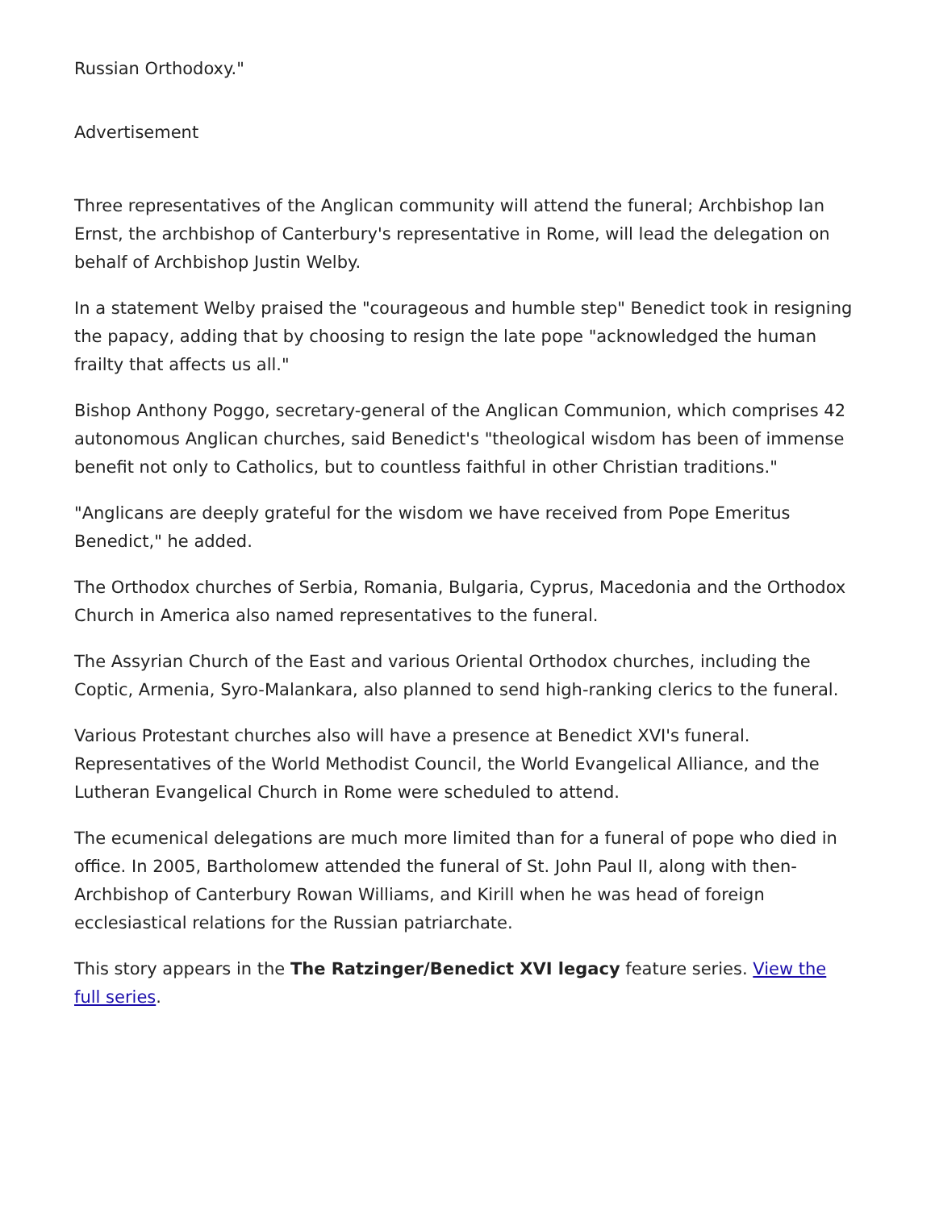Russian Orthodoxy."
Advertisement
Three representatives of the Anglican community will attend the funeral; Archbishop Ian Ernst, the archbishop of Canterbury's representative in Rome, will lead the delegation on behalf of Archbishop Justin Welby.
In a statement Welby praised the "courageous and humble step" Benedict took in resigning the papacy, adding that by choosing to resign the late pope "acknowledged the human frailty that affects us all."
Bishop Anthony Poggo, secretary-general of the Anglican Communion, which comprises 42 autonomous Anglican churches, said Benedict's "theological wisdom has been of immense benefit not only to Catholics, but to countless faithful in other Christian traditions."
"Anglicans are deeply grateful for the wisdom we have received from Pope Emeritus Benedict," he added.
The Orthodox churches of Serbia, Romania, Bulgaria, Cyprus, Macedonia and the Orthodox Church in America also named representatives to the funeral.
The Assyrian Church of the East and various Oriental Orthodox churches, including the Coptic, Armenia, Syro-Malankara, also planned to send high-ranking clerics to the funeral.
Various Protestant churches also will have a presence at Benedict XVI's funeral. Representatives of the World Methodist Council, the World Evangelical Alliance, and the Lutheran Evangelical Church in Rome were scheduled to attend.
The ecumenical delegations are much more limited than for a funeral of pope who died in office. In 2005, Bartholomew attended the funeral of St. John Paul II, along with then-Archbishop of Canterbury Rowan Williams, and Kirill when he was head of foreign ecclesiastical relations for the Russian patriarchate.
This story appears in the The Ratzinger/Benedict XVI legacy feature series. View the full series.